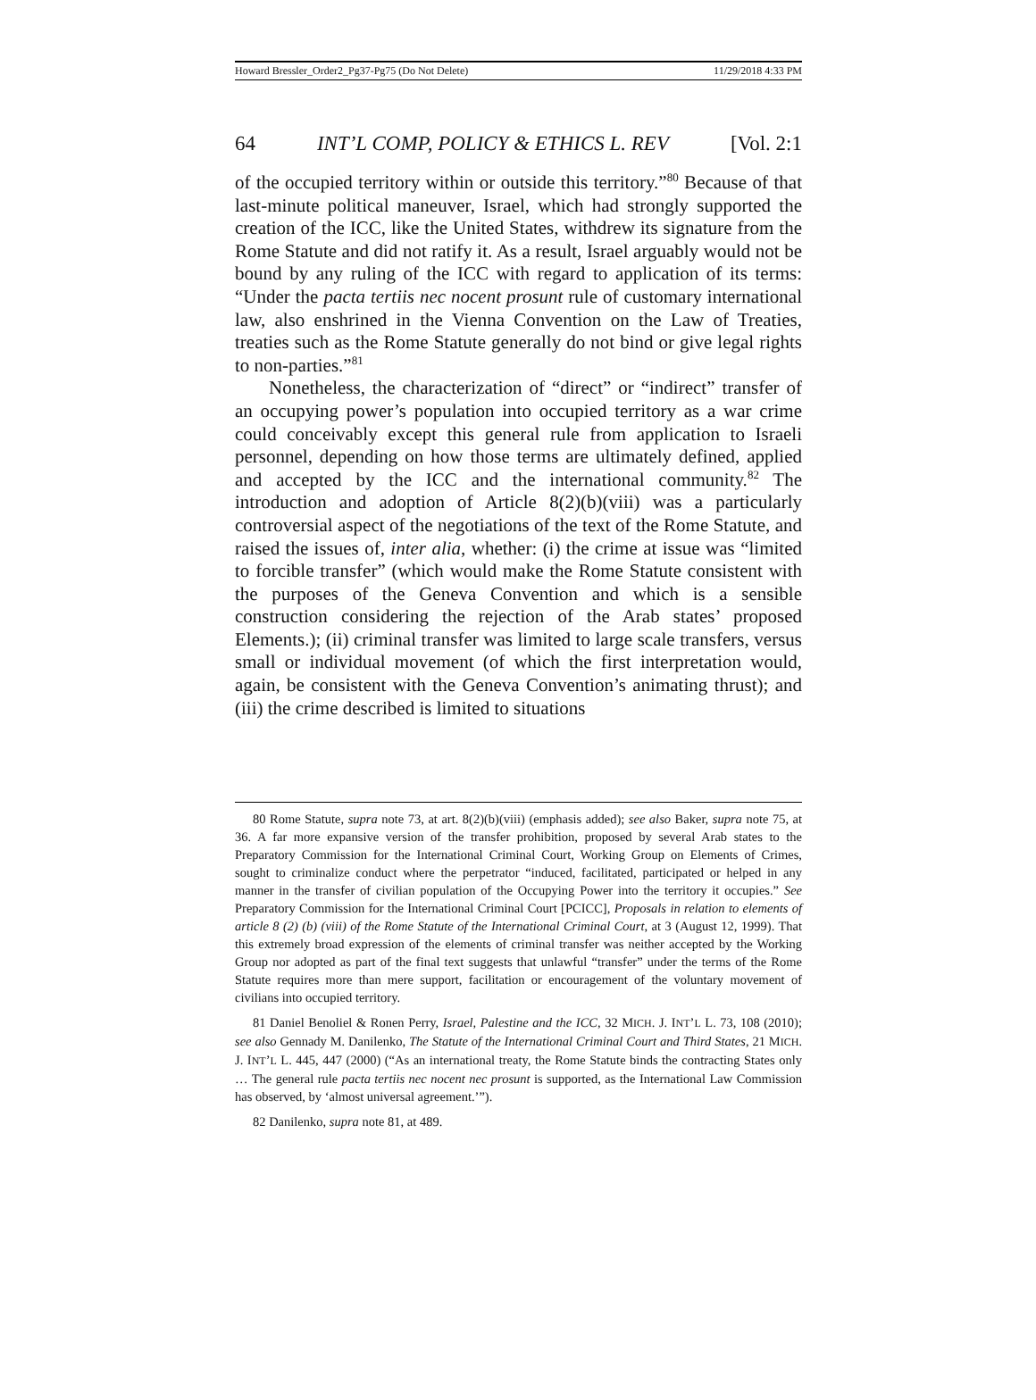Howard Bressler_Order2_Pg37-Pg75 (Do Not Delete) 11/29/2018 4:33 PM
64 INT’L COMP, POLICY & ETHICS L. REV [Vol. 2:1
of the occupied territory within or outside this territory.”<sup>80</sup> Because of that last-minute political maneuver, Israel, which had strongly supported the creation of the ICC, like the United States, withdrew its signature from the Rome Statute and did not ratify it. As a result, Israel arguably would not be bound by any ruling of the ICC with regard to application of its terms: “Under the pacta tertiis nec nocent prosunt rule of customary international law, also enshrined in the Vienna Convention on the Law of Treaties, treaties such as the Rome Statute generally do not bind or give legal rights to non-parties.”<sup>81</sup>
Nonetheless, the characterization of “direct” or “indirect” transfer of an occupying power’s population into occupied territory as a war crime could conceivably except this general rule from application to Israeli personnel, depending on how those terms are ultimately defined, applied and accepted by the ICC and the international community.<sup>82</sup> The introduction and adoption of Article 8(2)(b)(viii) was a particularly controversial aspect of the negotiations of the text of the Rome Statute, and raised the issues of, inter alia, whether: (i) the crime at issue was “limited to forcible transfer” (which would make the Rome Statute consistent with the purposes of the Geneva Convention and which is a sensible construction considering the rejection of the Arab states’ proposed Elements.); (ii) criminal transfer was limited to large scale transfers, versus small or individual movement (of which the first interpretation would, again, be consistent with the Geneva Convention’s animating thrust); and (iii) the crime described is limited to situations
80 Rome Statute, supra note 73, at art. 8(2)(b)(viii) (emphasis added); see also Baker, supra note 75, at 36. A far more expansive version of the transfer prohibition, proposed by several Arab states to the Preparatory Commission for the International Criminal Court, Working Group on Elements of Crimes, sought to criminalize conduct where the perpetrator “induced, facilitated, participated or helped in any manner in the transfer of civilian population of the Occupying Power into the territory it occupies.” See Preparatory Commission for the International Criminal Court [PCICC], Proposals in relation to elements of article 8 (2) (b) (viii) of the Rome Statute of the International Criminal Court, at 3 (August 12, 1999). That this extremely broad expression of the elements of criminal transfer was neither accepted by the Working Group nor adopted as part of the final text suggests that unlawful “transfer” under the terms of the Rome Statute requires more than mere support, facilitation or encouragement of the voluntary movement of civilians into occupied territory.
81 Daniel Benoliel & Ronen Perry, Israel, Palestine and the ICC, 32 MICH. J. INT’L L. 73, 108 (2010); see also Gennady M. Danilenko, The Statute of the International Criminal Court and Third States, 21 MICH. J. INT’L L. 445, 447 (2000) (“As an international treaty, the Rome Statute binds the contracting States only … The general rule pacta tertiis nec nocent nec prosunt is supported, as the International Law Commission has observed, by ‘almost universal agreement.’”).
82 Danilenko, supra note 81, at 489.